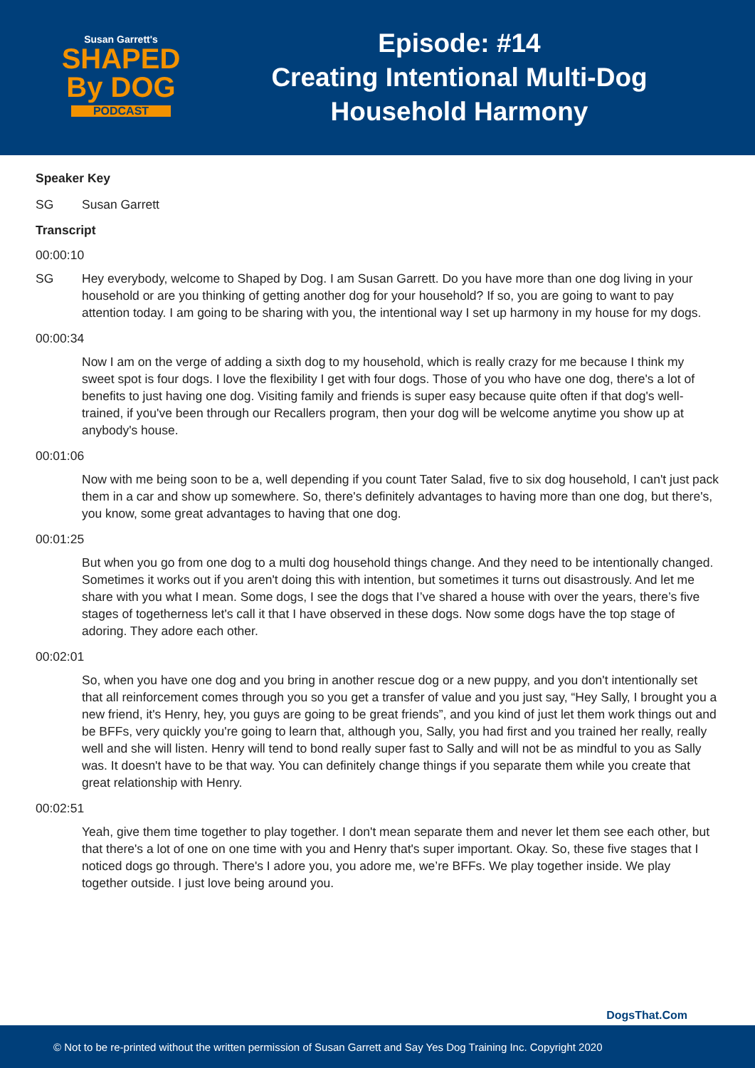Susan Garrett's
SHAPED
By DOG
PODCAST
Episode: #14
Creating Intentional Multi-Dog
Household Harmony
Speaker Key
SG Susan Garrett
Transcript
00:00:10
SG Hey everybody, welcome to Shaped by Dog. I am Susan Garrett. Do you have more than one dog living in your household or are you thinking of getting another dog for your household? If so, you are going to want to pay attention today. I am going to be sharing with you, the intentional way I set up harmony in my house for my dogs.
00:00:34
Now I am on the verge of adding a sixth dog to my household, which is really crazy for me because I think my sweet spot is four dogs. I love the flexibility I get with four dogs. Those of you who have one dog, there's a lot of benefits to just having one dog. Visiting family and friends is super easy because quite often if that dog's well-trained, if you've been through our Recallers program, then your dog will be welcome anytime you show up at anybody's house.
00:01:06
Now with me being soon to be a, well depending if you count Tater Salad, five to six dog household, I can't just pack them in a car and show up somewhere. So, there's definitely advantages to having more than one dog, but there's, you know, some great advantages to having that one dog.
00:01:25
But when you go from one dog to a multi dog household things change. And they need to be intentionally changed. Sometimes it works out if you aren't doing this with intention, but sometimes it turns out disastrously. And let me share with you what I mean. Some dogs, I see the dogs that I’ve shared a house with over the years, there’s five stages of togetherness let's call it that I have observed in these dogs. Now some dogs have the top stage of adoring. They adore each other.
00:02:01
So, when you have one dog and you bring in another rescue dog or a new puppy, and you don't intentionally set that all reinforcement comes through you so you get a transfer of value and you just say, “Hey Sally, I brought you a new friend, it's Henry, hey, you guys are going to be great friends”, and you kind of just let them work things out and be BFFs, very quickly you're going to learn that, although you, Sally, you had first and you trained her really, really well and she will listen. Henry will tend to bond really super fast to Sally and will not be as mindful to you as Sally was. It doesn't have to be that way. You can definitely change things if you separate them while you create that great relationship with Henry.
00:02:51
Yeah, give them time together to play together. I don't mean separate them and never let them see each other, but that there's a lot of one on one time with you and Henry that's super important. Okay. So, these five stages that I noticed dogs go through. There's I adore you, you adore me, we’re BFFs. We play together inside. We play together outside. I just love being around you.
DogsThat.Com
© Not to be re-printed without the written permission of Susan Garrett and Say Yes Dog Training Inc. Copyright 2020